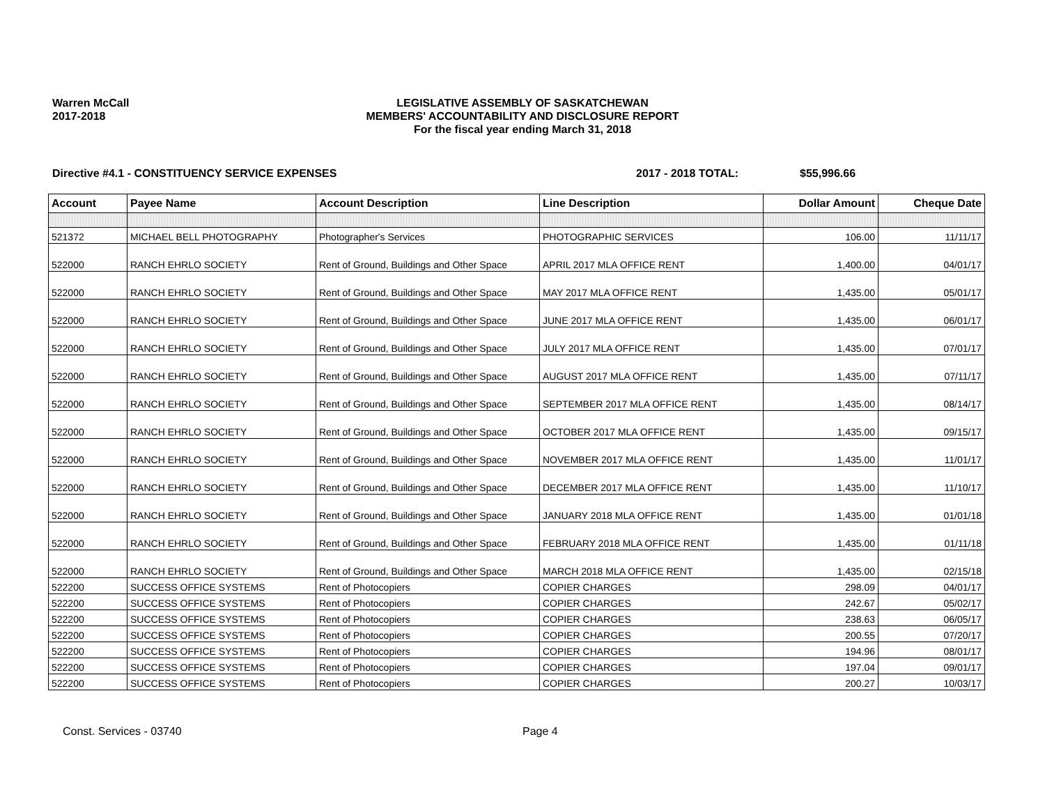Warren McCall
2017-2018
LEGISLATIVE ASSEMBLY OF SASKATCHEWAN
MEMBERS' ACCOUNTABILITY AND DISCLOSURE REPORT
For the fiscal year ending March 31, 2018
Directive #4.1 - CONSTITUENCY SERVICE EXPENSES 2017 - 2018 TOTAL: $55,996.66
| Account | Payee Name | Account Description | Line Description | Dollar Amount | Cheque Date |
| --- | --- | --- | --- | --- | --- |
| 521372 | MICHAEL BELL PHOTOGRAPHY | Photographer's Services | PHOTOGRAPHIC SERVICES | 106.00 | 11/11/17 |
| 522000 | RANCH EHRLO SOCIETY | Rent of Ground, Buildings and Other Space | APRIL 2017 MLA OFFICE RENT | 1,400.00 | 04/01/17 |
| 522000 | RANCH EHRLO SOCIETY | Rent of Ground, Buildings and Other Space | MAY 2017 MLA OFFICE RENT | 1,435.00 | 05/01/17 |
| 522000 | RANCH EHRLO SOCIETY | Rent of Ground, Buildings and Other Space | JUNE 2017 MLA OFFICE RENT | 1,435.00 | 06/01/17 |
| 522000 | RANCH EHRLO SOCIETY | Rent of Ground, Buildings and Other Space | JULY 2017 MLA OFFICE RENT | 1,435.00 | 07/01/17 |
| 522000 | RANCH EHRLO SOCIETY | Rent of Ground, Buildings and Other Space | AUGUST 2017 MLA OFFICE RENT | 1,435.00 | 07/11/17 |
| 522000 | RANCH EHRLO SOCIETY | Rent of Ground, Buildings and Other Space | SEPTEMBER 2017 MLA OFFICE RENT | 1,435.00 | 08/14/17 |
| 522000 | RANCH EHRLO SOCIETY | Rent of Ground, Buildings and Other Space | OCTOBER 2017 MLA OFFICE RENT | 1,435.00 | 09/15/17 |
| 522000 | RANCH EHRLO SOCIETY | Rent of Ground, Buildings and Other Space | NOVEMBER 2017 MLA OFFICE RENT | 1,435.00 | 11/01/17 |
| 522000 | RANCH EHRLO SOCIETY | Rent of Ground, Buildings and Other Space | DECEMBER 2017 MLA OFFICE RENT | 1,435.00 | 11/10/17 |
| 522000 | RANCH EHRLO SOCIETY | Rent of Ground, Buildings and Other Space | JANUARY 2018 MLA OFFICE RENT | 1,435.00 | 01/01/18 |
| 522000 | RANCH EHRLO SOCIETY | Rent of Ground, Buildings and Other Space | FEBRUARY 2018 MLA OFFICE RENT | 1,435.00 | 01/11/18 |
| 522000 | RANCH EHRLO SOCIETY | Rent of Ground, Buildings and Other Space | MARCH 2018 MLA OFFICE RENT | 1,435.00 | 02/15/18 |
| 522200 | SUCCESS OFFICE SYSTEMS | Rent of Photocopiers | COPIER CHARGES | 298.09 | 04/01/17 |
| 522200 | SUCCESS OFFICE SYSTEMS | Rent of Photocopiers | COPIER CHARGES | 242.67 | 05/02/17 |
| 522200 | SUCCESS OFFICE SYSTEMS | Rent of Photocopiers | COPIER CHARGES | 238.63 | 06/05/17 |
| 522200 | SUCCESS OFFICE SYSTEMS | Rent of Photocopiers | COPIER CHARGES | 200.55 | 07/20/17 |
| 522200 | SUCCESS OFFICE SYSTEMS | Rent of Photocopiers | COPIER CHARGES | 194.96 | 08/01/17 |
| 522200 | SUCCESS OFFICE SYSTEMS | Rent of Photocopiers | COPIER CHARGES | 197.04 | 09/01/17 |
| 522200 | SUCCESS OFFICE SYSTEMS | Rent of Photocopiers | COPIER CHARGES | 200.27 | 10/03/17 |
Const. Services - 03740 Page 4